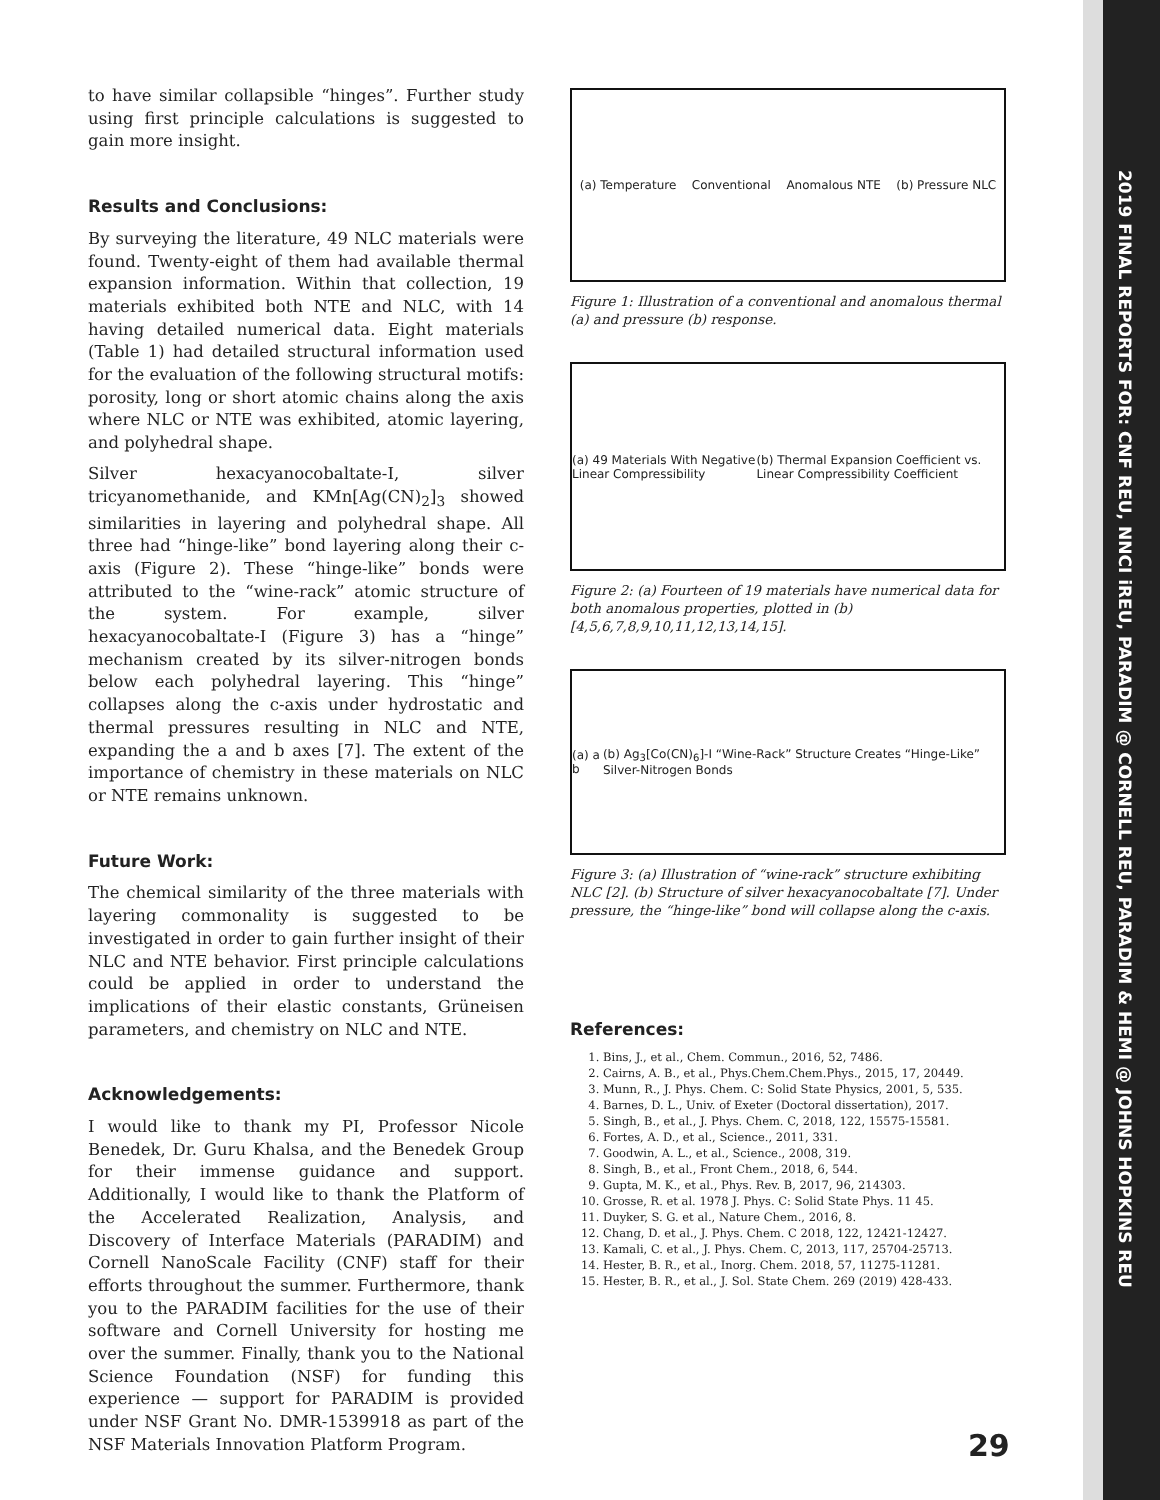2019 FINAL REPORTS FOR: CNF REU, NNCI iREU, PARADIM @ CORNELL REU, PARADIM & HEMI @ JOHNS HOPKINS REU
to have similar collapsible “hinges”. Further study using first principle calculations is suggested to gain more insight.
Results and Conclusions:
By surveying the literature, 49 NLC materials were found. Twenty-eight of them had available thermal expansion information. Within that collection, 19 materials exhibited both NTE and NLC, with 14 having detailed numerical data. Eight materials (Table 1) had detailed structural information used for the evaluation of the following structural motifs: porosity, long or short atomic chains along the axis where NLC or NTE was exhibited, atomic layering, and polyhedral shape.
Silver hexacyanocobaltate-I, silver tricyanomethanide, and KMn[Ag(CN)<sub>2</sub>]<sub>3</sub> showed similarities in layering and polyhedral shape. All three had “hinge-like” bond layering along their c-axis (Figure 2). These “hinge-like” bonds were attributed to the “wine-rack” atomic structure of the system. For example, silver hexacyanocobaltate-I (Figure 3) has a “hinge” mechanism created by its silver-nitrogen bonds below each polyhedral layering. This “hinge” collapses along the c-axis under hydrostatic and thermal pressures resulting in NLC and NTE, expanding the a and b axes [7]. The extent of the importance of chemistry in these materials on NLC or NTE remains unknown.
Future Work:
The chemical similarity of the three materials with layering commonality is suggested to be investigated in order to gain further insight of their NLC and NTE behavior. First principle calculations could be applied in order to understand the implications of their elastic constants, Grüneisen parameters, and chemistry on NLC and NTE.
Acknowledgements:
I would like to thank my PI, Professor Nicole Benedek, Dr. Guru Khalsa, and the Benedek Group for their immense guidance and support. Additionally, I would like to thank the Platform of the Accelerated Realization, Analysis, and Discovery of Interface Materials (PARADIM) and Cornell NanoScale Facility (CNF) staff for their efforts throughout the summer. Furthermore, thank you to the PARADIM facilities for the use of their software and Cornell University for hosting me over the summer. Finally, thank you to the National Science Foundation (NSF) for funding this experience — support for PARADIM is provided under NSF Grant No. DMR-1539918 as part of the NSF Materials Innovation Platform Program.
(a) Temperature Conventional Anomalous NTE (b) Pressure NLC
Figure 1: Illustration of a conventional and anomalous thermal (a) and pressure (b) response.
(a) 49 Materials With Negative Linear Compressibility (b) Thermal Expansion Coefficient vs. Linear Compressibility Coefficient
Figure 2: (a) Fourteen of 19 materials have numerical data for both anomalous properties, plotted in (b) [4,5,6,7,8,9,10,11,12,13,14,15].
(a) a b (b) Ag<sub>3</sub>[Co(CN)<sub>6</sub>]-I “Wine-Rack” Structure Creates “Hinge-Like” Silver-Nitrogen Bonds
Figure 3: (a) Illustration of “wine-rack” structure exhibiting NLC [2]. (b) Structure of silver hexacyanocobaltate [7]. Under pressure, the “hinge-like” bond will collapse along the c-axis.
References:
1. Bins, J., et al., Chem. Commun., 2016, 52, 7486.
2. Cairns, A. B., et al., Phys.Chem.Chem.Phys., 2015, 17, 20449.
3. Munn, R., J. Phys. Chem. C: Solid State Physics, 2001, 5, 535.
4. Barnes, D. L., Univ. of Exeter (Doctoral dissertation), 2017.
5. Singh, B., et al., J. Phys. Chem. C, 2018, 122, 15575-15581.
6. Fortes, A. D., et al., Science., 2011, 331.
7. Goodwin, A. L., et al., Science., 2008, 319.
8. Singh, B., et al., Front Chem., 2018, 6, 544.
9. Gupta, M. K., et al., Phys. Rev. B, 2017, 96, 214303.
10. Grosse, R. et al. 1978 J. Phys. C: Solid State Phys. 11 45.
11. Duyker, S. G. et al., Nature Chem., 2016, 8.
12. Chang, D. et al., J. Phys. Chem. C 2018, 122, 12421-12427.
13. Kamali, C. et al., J. Phys. Chem. C, 2013, 117, 25704-25713.
14. Hester, B. R., et al., Inorg. Chem. 2018, 57, 11275-11281.
15. Hester, B. R., et al., J. Sol. State Chem. 269 (2019) 428-433.
29